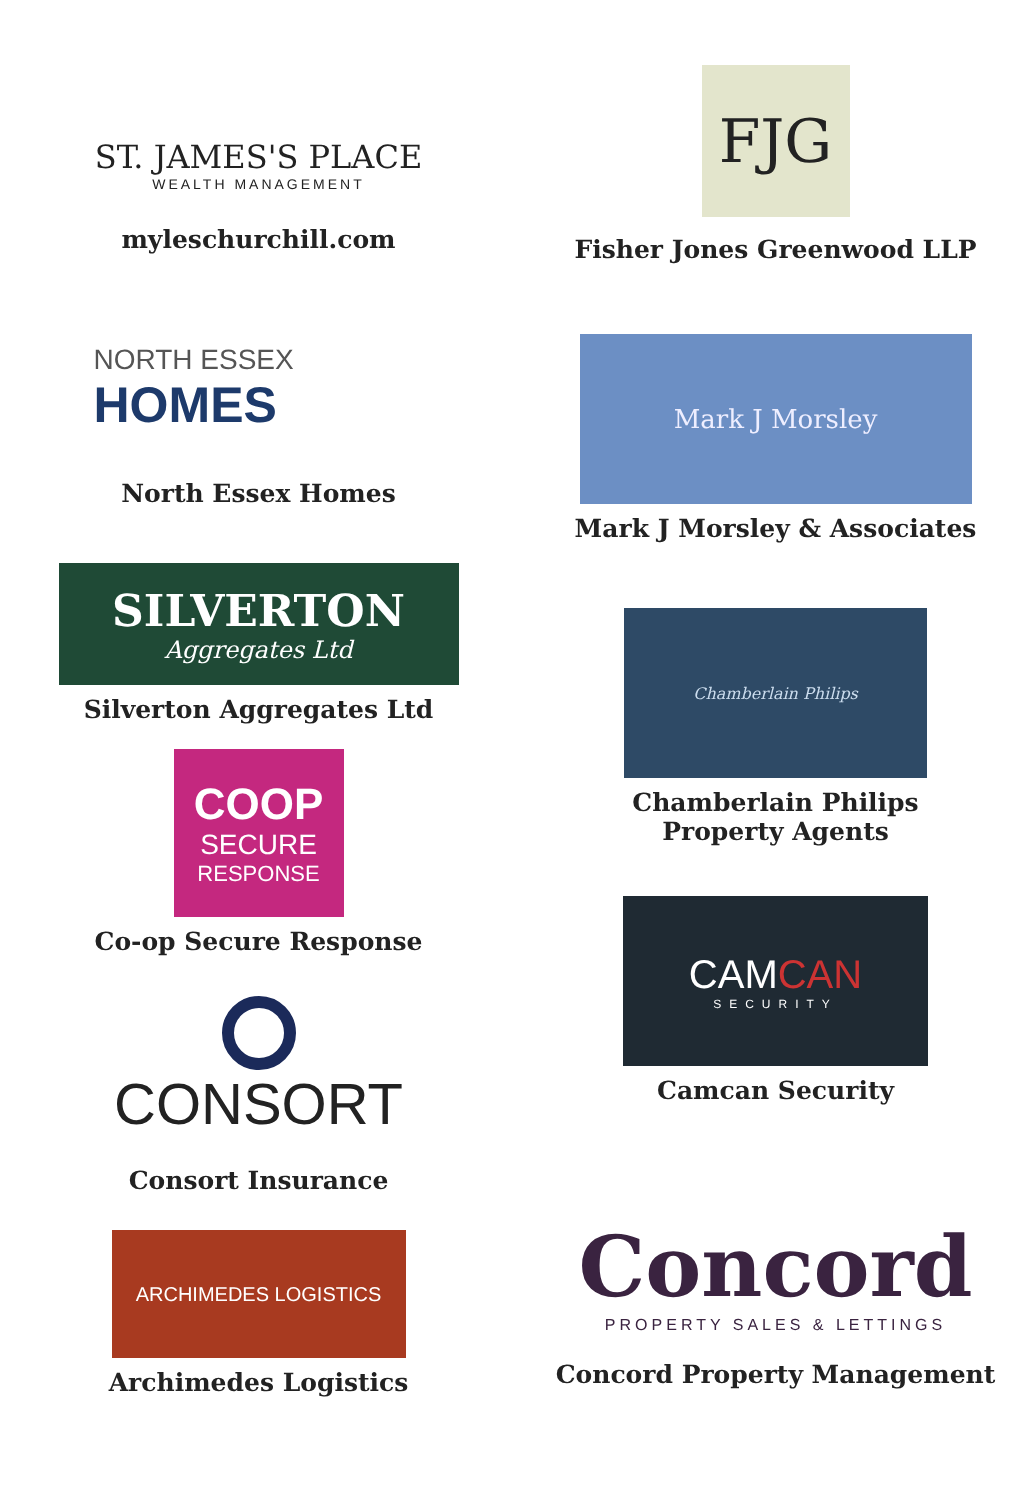ST. JAMES'S PLACE
WEALTH MANAGEMENT
myleschurchill.com
NORTH ESSEX
HOMES
North Essex Homes
SILVERTON
Aggregates Ltd
Silverton Aggregates Ltd
COOP
SECURE
RESPONSE
Co-op Secure Response
CONSORT
Consort Insurance
ARCHIMEDES LOGISTICS
Archimedes Logistics
FJG
Fisher Jones Greenwood LLP
Mark J Morsley
Mark J Morsley & Associates
Chamberlain Philips
Chamberlain Philips
Property Agents
CAMCAN
SECURITY
Camcan Security
Concord
PROPERTY SALES & LETTINGS
Concord Property Management